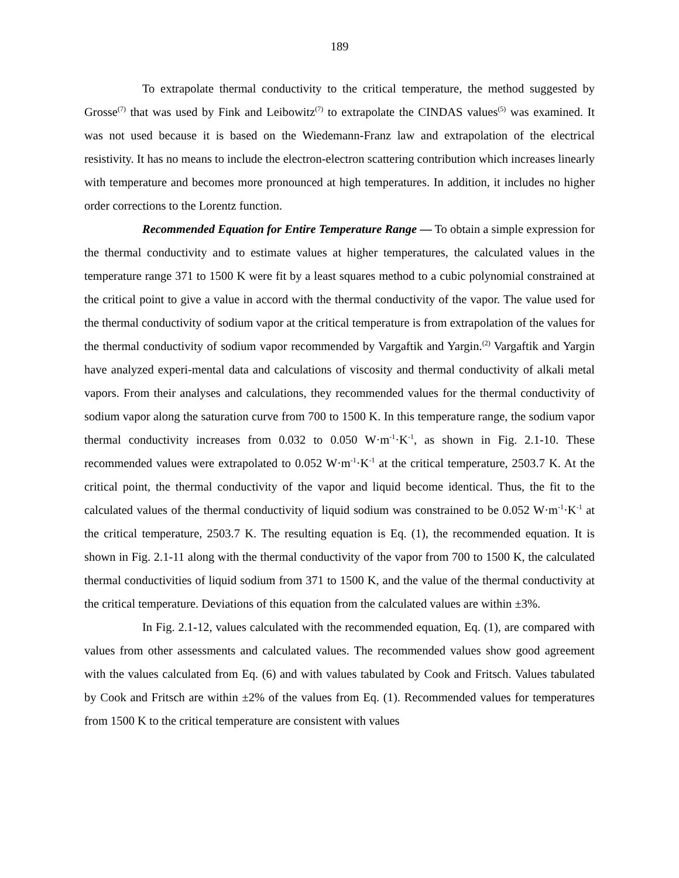189
To extrapolate thermal conductivity to the critical temperature, the method suggested by Grosse<sup>(7)</sup> that was used by Fink and Leibowitz<sup>(7)</sup> to extrapolate the CINDAS values<sup>(5)</sup> was examined. It was not used because it is based on the Wiedemann-Franz law and extrapolation of the electrical resistivity. It has no means to include the electron-electron scattering contribution which increases linearly with temperature and becomes more pronounced at high temperatures. In addition, it includes no higher order corrections to the Lorentz function.
Recommended Equation for Entire Temperature Range — To obtain a simple expression for the thermal conductivity and to estimate values at higher temperatures, the calculated values in the temperature range 371 to 1500 K were fit by a least squares method to a cubic polynomial constrained at the critical point to give a value in accord with the thermal conductivity of the vapor. The value used for the thermal conductivity of sodium vapor at the critical temperature is from extrapolation of the values for the thermal conductivity of sodium vapor recommended by Vargaftik and Yargin.<sup>(2)</sup> Vargaftik and Yargin have analyzed experi-mental data and calculations of viscosity and thermal conductivity of alkali metal vapors. From their analyses and calculations, they recommended values for the thermal conductivity of sodium vapor along the saturation curve from 700 to 1500 K. In this temperature range, the sodium vapor thermal conductivity increases from 0.032 to 0.050 W·m<sup>-1</sup>·K<sup>-1</sup>, as shown in Fig. 2.1-10. These recommended values were extrapolated to 0.052 W·m<sup>-1</sup>·K<sup>-1</sup> at the critical temperature, 2503.7 K. At the critical point, the thermal conductivity of the vapor and liquid become identical. Thus, the fit to the calculated values of the thermal conductivity of liquid sodium was constrained to be 0.052 W·m<sup>-1</sup>·K<sup>-1</sup> at the critical temperature, 2503.7 K. The resulting equation is Eq. (1), the recommended equation. It is shown in Fig. 2.1-11 along with the thermal conductivity of the vapor from 700 to 1500 K, the calculated thermal conductivities of liquid sodium from 371 to 1500 K, and the value of the thermal conductivity at the critical temperature. Deviations of this equation from the calculated values are within ±3%.
In Fig. 2.1-12, values calculated with the recommended equation, Eq. (1), are compared with values from other assessments and calculated values. The recommended values show good agreement with the values calculated from Eq. (6) and with values tabulated by Cook and Fritsch. Values tabulated by Cook and Fritsch are within ±2% of the values from Eq. (1). Recommended values for temperatures from 1500 K to the critical temperature are consistent with values